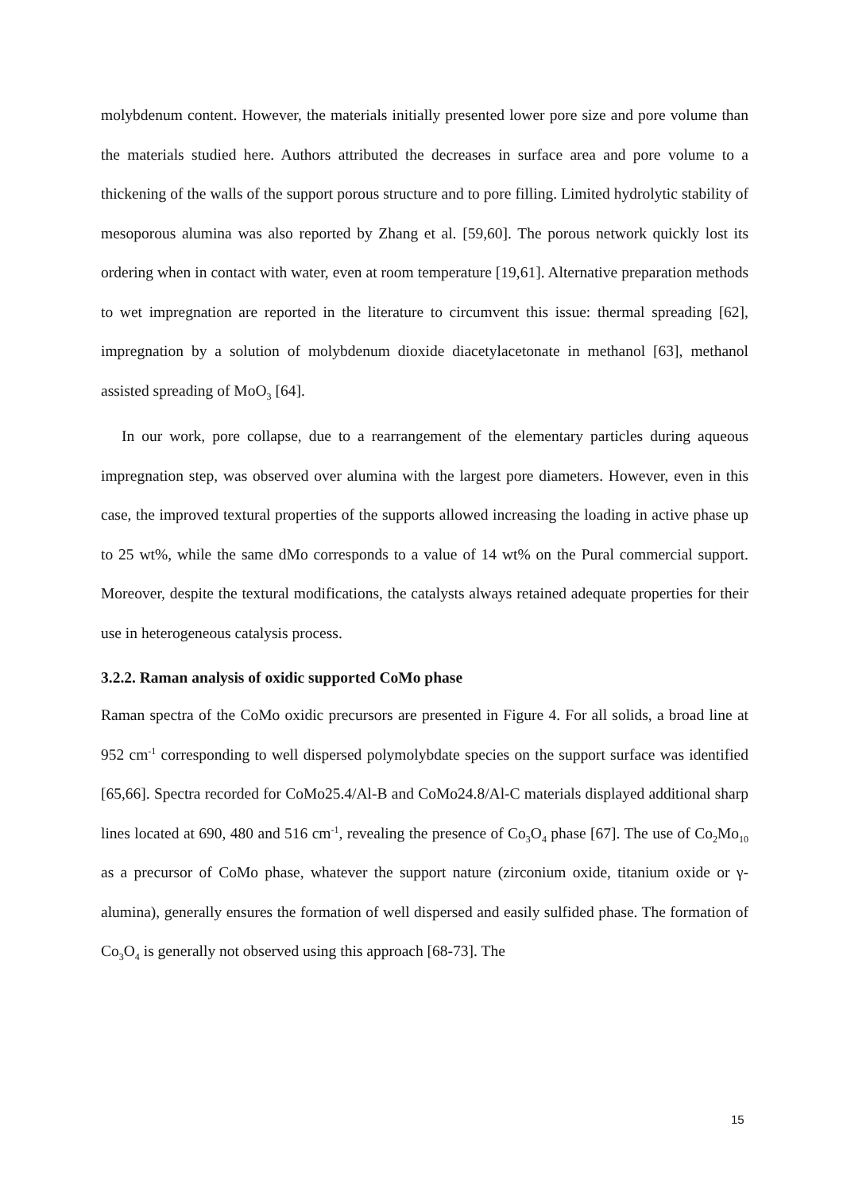molybdenum content. However, the materials initially presented lower pore size and pore volume than the materials studied here. Authors attributed the decreases in surface area and pore volume to a thickening of the walls of the support porous structure and to pore filling. Limited hydrolytic stability of mesoporous alumina was also reported by Zhang et al. [59,60]. The porous network quickly lost its ordering when in contact with water, even at room temperature [19,61]. Alternative preparation methods to wet impregnation are reported in the literature to circumvent this issue: thermal spreading [62], impregnation by a solution of molybdenum dioxide diacetylacetonate in methanol [63], methanol assisted spreading of MoO<sub>3</sub> [64].
In our work, pore collapse, due to a rearrangement of the elementary particles during aqueous impregnation step, was observed over alumina with the largest pore diameters. However, even in this case, the improved textural properties of the supports allowed increasing the loading in active phase up to 25 wt%, while the same dMo corresponds to a value of 14 wt% on the Pural commercial support. Moreover, despite the textural modifications, the catalysts always retained adequate properties for their use in heterogeneous catalysis process.
3.2.2. Raman analysis of oxidic supported CoMo phase
Raman spectra of the CoMo oxidic precursors are presented in Figure 4. For all solids, a broad line at 952 cm<sup>-1</sup> corresponding to well dispersed polymolybdate species on the support surface was identified [65,66]. Spectra recorded for CoMo25.4/Al-B and CoMo24.8/Al-C materials displayed additional sharp lines located at 690, 480 and 516 cm<sup>-1</sup>, revealing the presence of Co<sub>3</sub>O<sub>4</sub> phase [67]. The use of Co<sub>2</sub>Mo<sub>10</sub> as a precursor of CoMo phase, whatever the support nature (zirconium oxide, titanium oxide or γ-alumina), generally ensures the formation of well dispersed and easily sulfided phase. The formation of Co<sub>3</sub>O<sub>4</sub> is generally not observed using this approach [68-73]. The
15